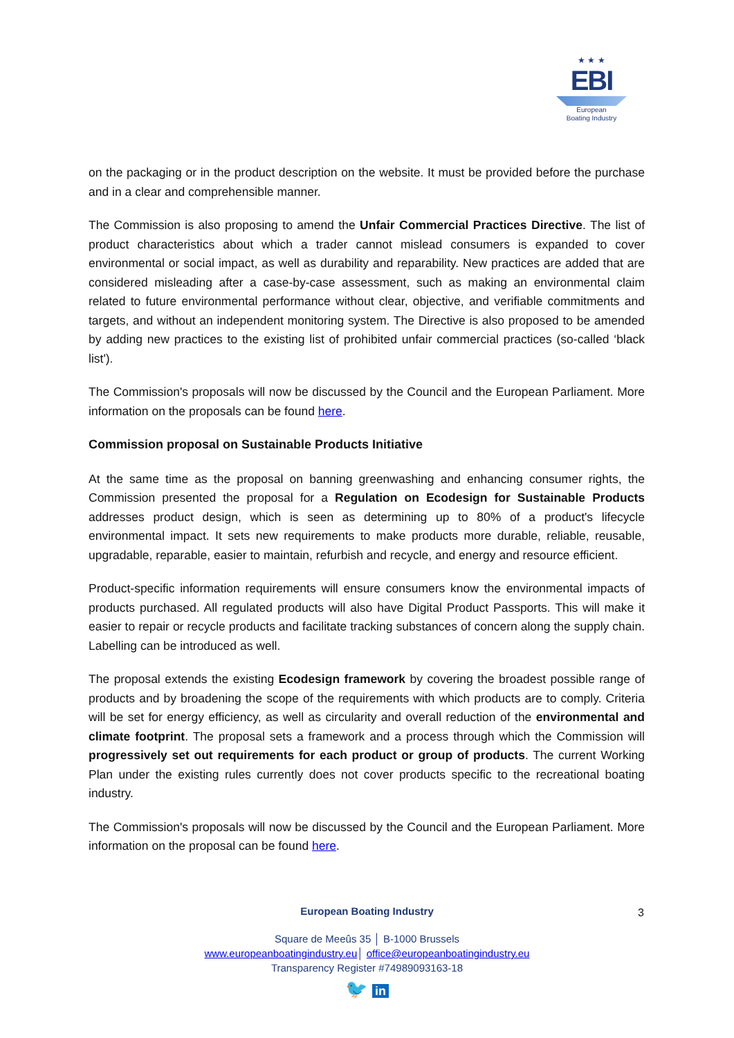★ ★ ★
EBI
European
Boating Industry
on the packaging or in the product description on the website. It must be provided before the purchase and in a clear and comprehensible manner.
The Commission is also proposing to amend the Unfair Commercial Practices Directive. The list of product characteristics about which a trader cannot mislead consumers is expanded to cover environmental or social impact, as well as durability and reparability. New practices are added that are considered misleading after a case-by-case assessment, such as making an environmental claim related to future environmental performance without clear, objective, and verifiable commitments and targets, and without an independent monitoring system. The Directive is also proposed to be amended by adding new practices to the existing list of prohibited unfair commercial practices (so-called ‘black list').
The Commission's proposals will now be discussed by the Council and the European Parliament. More information on the proposals can be found here.
Commission proposal on Sustainable Products Initiative
At the same time as the proposal on banning greenwashing and enhancing consumer rights, the Commission presented the proposal for a Regulation on Ecodesign for Sustainable Products addresses product design, which is seen as determining up to 80% of a product's lifecycle environmental impact. It sets new requirements to make products more durable, reliable, reusable, upgradable, reparable, easier to maintain, refurbish and recycle, and energy and resource efficient.
Product-specific information requirements will ensure consumers know the environmental impacts of products purchased. All regulated products will also have Digital Product Passports. This will make it easier to repair or recycle products and facilitate tracking substances of concern along the supply chain. Labelling can be introduced as well.
The proposal extends the existing Ecodesign framework by covering the broadest possible range of products and by broadening the scope of the requirements with which products are to comply. Criteria will be set for energy efficiency, as well as circularity and overall reduction of the environmental and climate footprint. The proposal sets a framework and a process through which the Commission will progressively set out requirements for each product or group of products. The current Working Plan under the existing rules currently does not cover products specific to the recreational boating industry.
The Commission's proposals will now be discussed by the Council and the European Parliament. More information on the proposal can be found here.
3
European Boating Industry
Square de Meeûs 35 │ B-1000 Brussels
www.europeanboatingindustry.eu│ office@europeanboatingindustry.eu
Transparency Register #74989093163-18
🐦 in